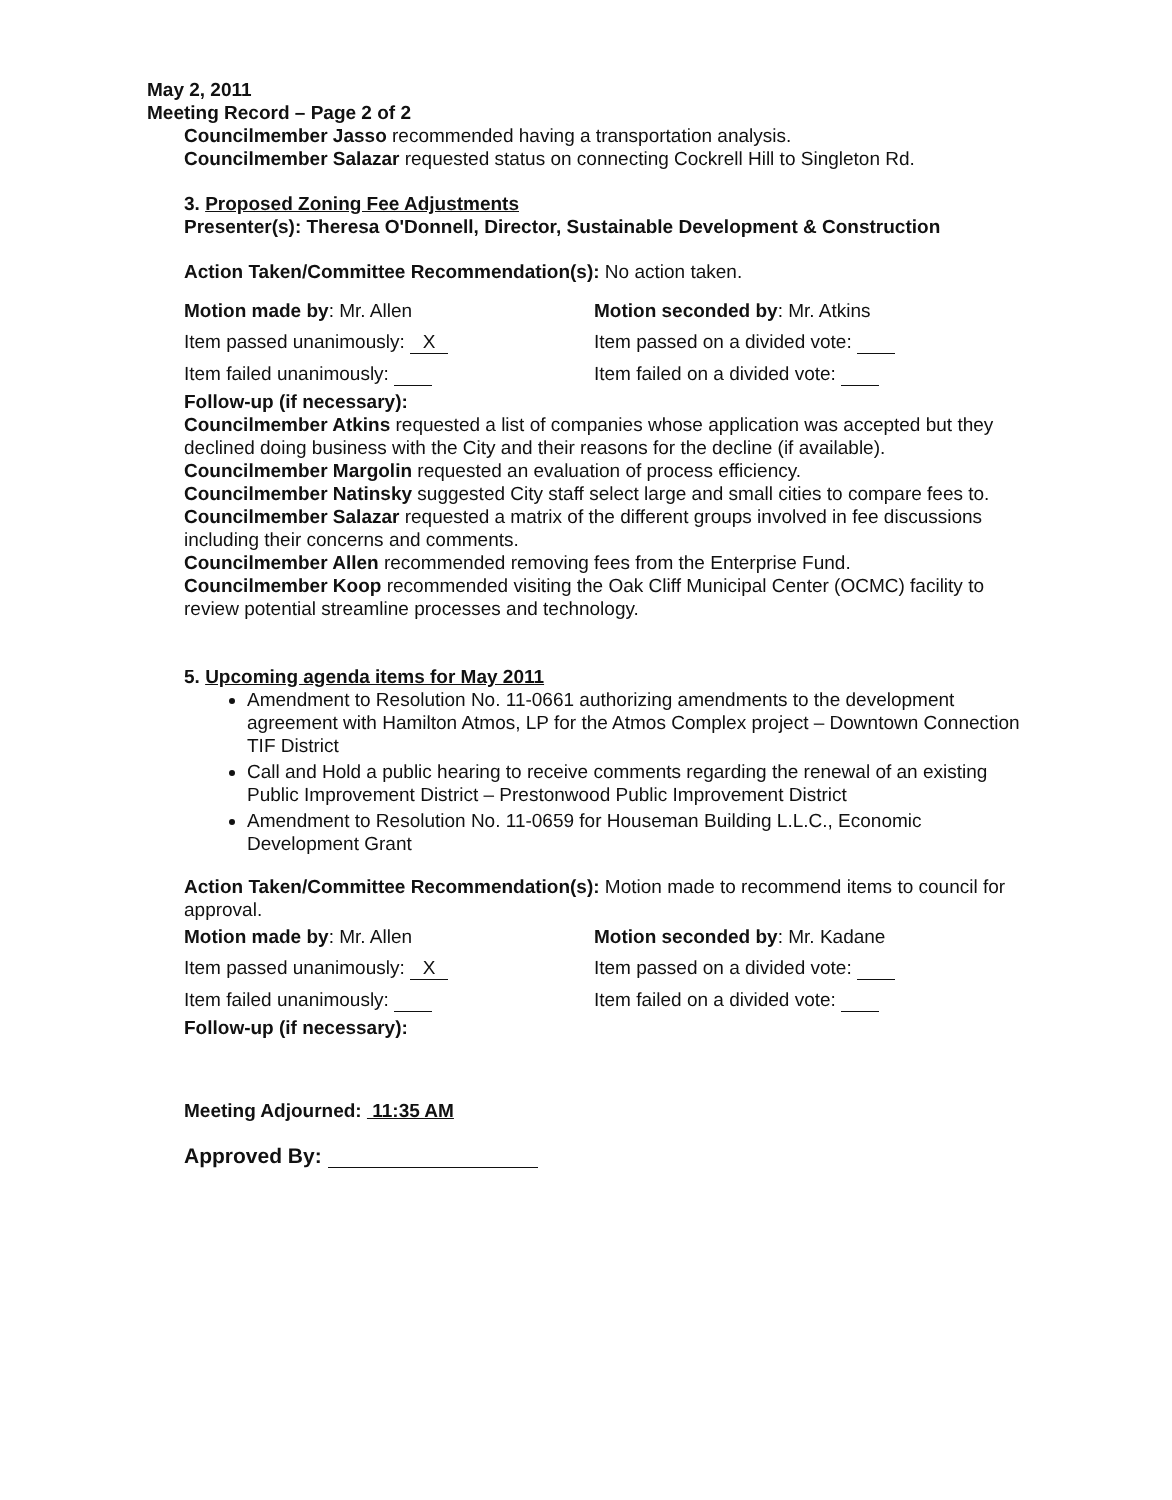May 2, 2011
Meeting Record – Page 2 of 2
Councilmember Jasso recommended having a transportation analysis.
Councilmember Salazar requested status on connecting Cockrell Hill to Singleton Rd.
3. Proposed Zoning Fee Adjustments
Presenter(s): Theresa O'Donnell, Director, Sustainable Development & Construction
Action Taken/Committee Recommendation(s): No action taken.
| Motion made by : Mr. Allen | Motion seconded by : Mr. Atkins |
| Item passed unanimously: X | Item passed on a divided vote: |
| Item failed unanimously: | Item failed on a divided vote: |
Follow-up (if necessary):
Councilmember Atkins requested a list of companies whose application was accepted but they declined doing business with the City and their reasons for the decline (if available).
Councilmember Margolin requested an evaluation of process efficiency.
Councilmember Natinsky suggested City staff select large and small cities to compare fees to.
Councilmember Salazar requested a matrix of the different groups involved in fee discussions including their concerns and comments.
Councilmember Allen recommended removing fees from the Enterprise Fund.
Councilmember Koop recommended visiting the Oak Cliff Municipal Center (OCMC) facility to review potential streamline processes and technology.
5. Upcoming agenda items for May 2011
Amendment to Resolution No. 11-0661 authorizing amendments to the development agreement with Hamilton Atmos, LP for the Atmos Complex project – Downtown Connection TIF District
Call and Hold a public hearing to receive comments regarding the renewal of an existing Public Improvement District – Prestonwood Public Improvement District
Amendment to Resolution No. 11-0659 for Houseman Building L.L.C., Economic Development Grant
Action Taken/Committee Recommendation(s): Motion made to recommend items to council for approval.
| Motion made by : Mr. Allen | Motion seconded by : Mr. Kadane |
| Item passed unanimously: X | Item passed on a divided vote: |
| Item failed unanimously: | Item failed on a divided vote: |
Follow-up (if necessary):
Meeting Adjourned: 11:35 AM
Approved By: